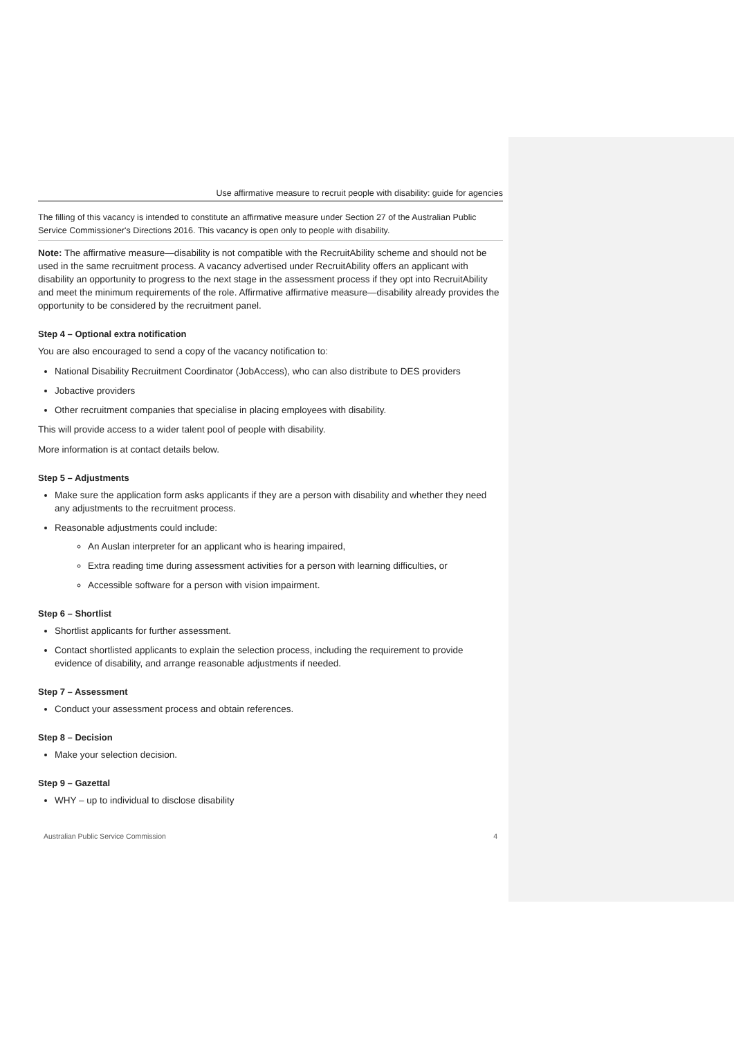Use affirmative measure to recruit people with disability: guide for agencies
The filling of this vacancy is intended to constitute an affirmative measure under Section 27 of the Australian Public Service Commissioner's Directions 2016. This vacancy is open only to people with disability.
Note: The affirmative measure—disability is not compatible with the RecruitAbility scheme and should not be used in the same recruitment process. A vacancy advertised under RecruitAbility offers an applicant with disability an opportunity to progress to the next stage in the assessment process if they opt into RecruitAbility and meet the minimum requirements of the role. Affirmative affirmative measure—disability already provides the opportunity to be considered by the recruitment panel.
Step 4 – Optional extra notification
You are also encouraged to send a copy of the vacancy notification to:
National Disability Recruitment Coordinator (JobAccess), who can also distribute to DES providers
Jobactive providers
Other recruitment companies that specialise in placing employees with disability.
This will provide access to a wider talent pool of people with disability.
More information is at contact details below.
Step 5 – Adjustments
Make sure the application form asks applicants if they are a person with disability and whether they need any adjustments to the recruitment process.
Reasonable adjustments could include:
An Auslan interpreter for an applicant who is hearing impaired,
Extra reading time during assessment activities for a person with learning difficulties, or
Accessible software for a person with vision impairment.
Step 6 – Shortlist
Shortlist applicants for further assessment.
Contact shortlisted applicants to explain the selection process, including the requirement to provide evidence of disability, and arrange reasonable adjustments if needed.
Step 7 – Assessment
Conduct your assessment process and obtain references.
Step 8 – Decision
Make your selection decision.
Step 9 – Gazettal
WHY – up to individual to disclose disability
Australian Public Service Commission 4